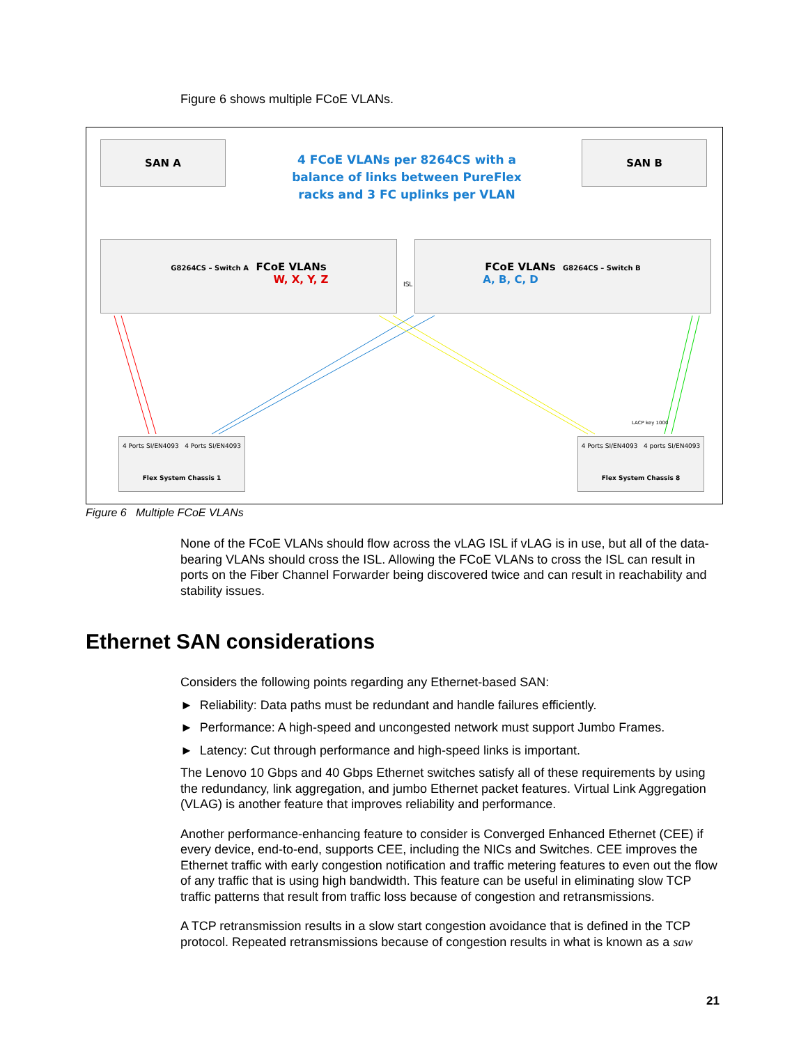Figure 6 shows multiple FCoE VLANs.
SAN A SAN B
4 FCoE VLANs per 8264CS with a balance of links between PureFlex racks and 3 FC uplinks per VLAN
G8264CS – Switch A FCoE VLANs
W, X, Y, Z
FCoE VLANs G8264CS – Switch B
A, B, C, D
ISL
4 Ports SI/EN4093 4 Ports SI/EN4093
Flex System Chassis 1
4 Ports SI/EN4093 4 ports SI/EN4093
Flex System Chassis 8
LACP key 1000
Figure 6 Multiple FCoE VLANs
None of the FCoE VLANs should flow across the vLAG ISL if vLAG is in use, but all of the data-bearing VLANs should cross the ISL. Allowing the FCoE VLANs to cross the ISL can result in ports on the Fiber Channel Forwarder being discovered twice and can result in reachability and stability issues.
Ethernet SAN considerations
Considers the following points regarding any Ethernet-based SAN:
► Reliability: Data paths must be redundant and handle failures efficiently.
► Performance: A high-speed and uncongested network must support Jumbo Frames.
► Latency: Cut through performance and high-speed links is important.
The Lenovo 10 Gbps and 40 Gbps Ethernet switches satisfy all of these requirements by using the redundancy, link aggregation, and jumbo Ethernet packet features. Virtual Link Aggregation (VLAG) is another feature that improves reliability and performance.
Another performance-enhancing feature to consider is Converged Enhanced Ethernet (CEE) if every device, end-to-end, supports CEE, including the NICs and Switches. CEE improves the Ethernet traffic with early congestion notification and traffic metering features to even out the flow of any traffic that is using high bandwidth. This feature can be useful in eliminating slow TCP traffic patterns that result from traffic loss because of congestion and retransmissions.
A TCP retransmission results in a slow start congestion avoidance that is defined in the TCP protocol. Repeated retransmissions because of congestion results in what is known as a saw
21